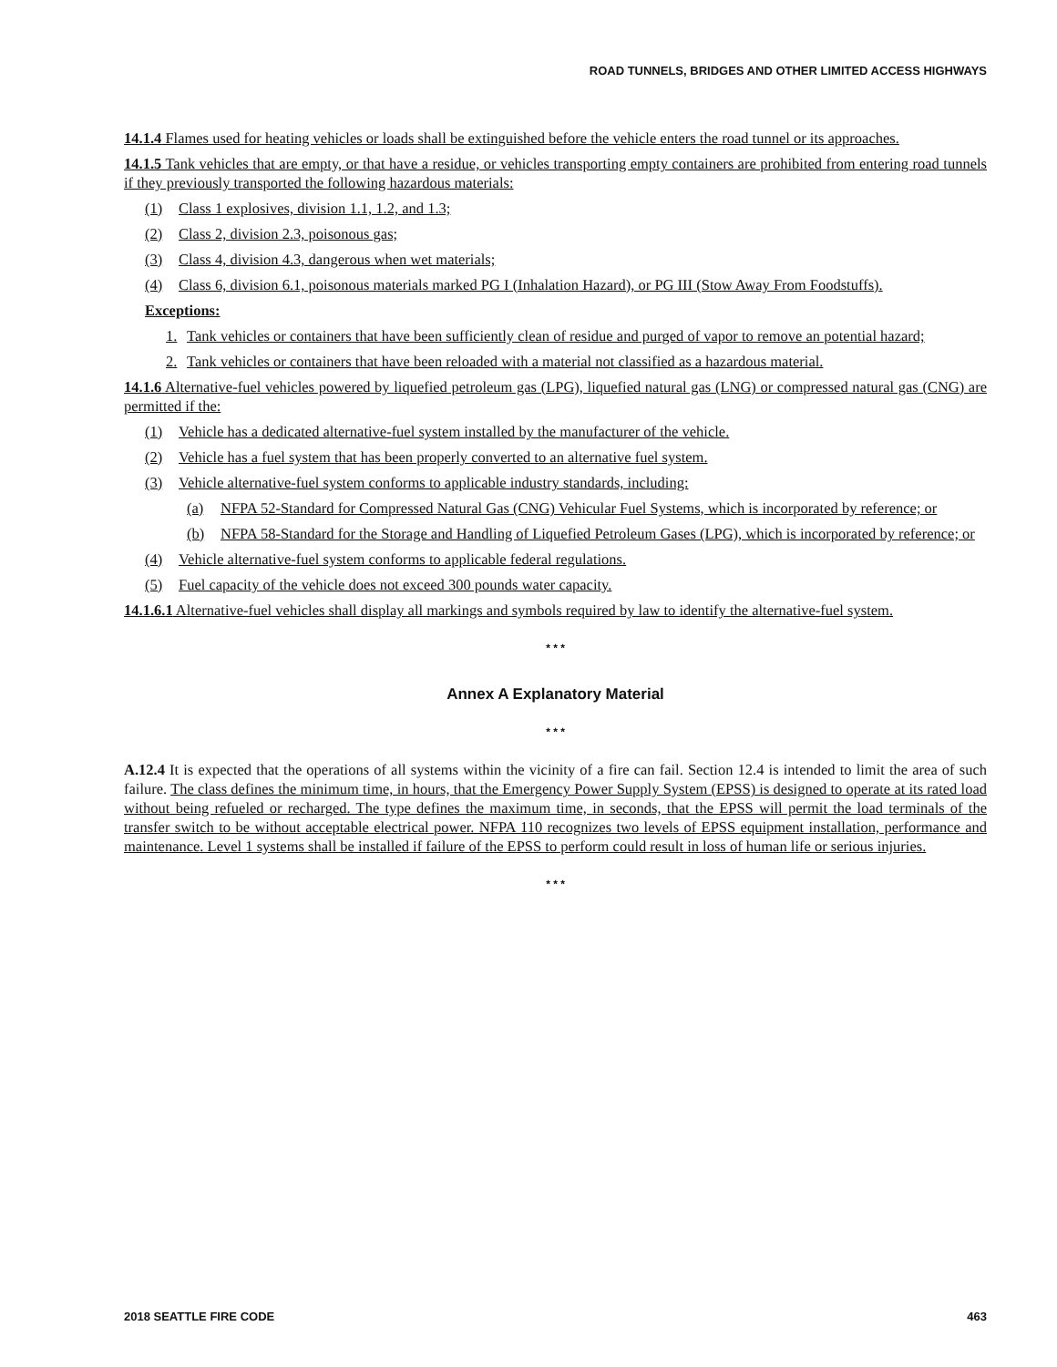ROAD TUNNELS, BRIDGES AND OTHER LIMITED ACCESS HIGHWAYS
14.1.4 Flames used for heating vehicles or loads shall be extinguished before the vehicle enters the road tunnel or its approaches.
14.1.5 Tank vehicles that are empty, or that have a residue, or vehicles transporting empty containers are prohibited from entering road tunnels if they previously transported the following hazardous materials:
(1) Class 1 explosives, division 1.1, 1.2, and 1.3;
(2) Class 2, division 2.3, poisonous gas;
(3) Class 4, division 4.3, dangerous when wet materials;
(4) Class 6, division 6.1, poisonous materials marked PG I (Inhalation Hazard), or PG III (Stow Away From Foodstuffs).
Exceptions:
1. Tank vehicles or containers that have been sufficiently clean of residue and purged of vapor to remove an potential hazard;
2. Tank vehicles or containers that have been reloaded with a material not classified as a hazardous material.
14.1.6 Alternative-fuel vehicles powered by liquefied petroleum gas (LPG), liquefied natural gas (LNG) or compressed natural gas (CNG) are permitted if the:
(1) Vehicle has a dedicated alternative-fuel system installed by the manufacturer of the vehicle.
(2) Vehicle has a fuel system that has been properly converted to an alternative fuel system.
(3) Vehicle alternative-fuel system conforms to applicable industry standards, including:
(a) NFPA 52-Standard for Compressed Natural Gas (CNG) Vehicular Fuel Systems, which is incorporated by reference; or
(b) NFPA 58-Standard for the Storage and Handling of Liquefied Petroleum Gases (LPG), which is incorporated by reference; or
(4) Vehicle alternative-fuel system conforms to applicable federal regulations.
(5) Fuel capacity of the vehicle does not exceed 300 pounds water capacity.
14.1.6.1 Alternative-fuel vehicles shall display all markings and symbols required by law to identify the alternative-fuel system.
* * *
Annex A Explanatory Material
* * *
A.12.4 It is expected that the operations of all systems within the vicinity of a fire can fail. Section 12.4 is intended to limit the area of such failure. The class defines the minimum time, in hours, that the Emergency Power Supply System (EPSS) is designed to operate at its rated load without being refueled or recharged. The type defines the maximum time, in seconds, that the EPSS will permit the load terminals of the transfer switch to be without acceptable electrical power. NFPA 110 recognizes two levels of EPSS equipment installation, performance and maintenance. Level 1 systems shall be installed if failure of the EPSS to perform could result in loss of human life or serious injuries.
* * *
2018 SEATTLE FIRE CODE 463